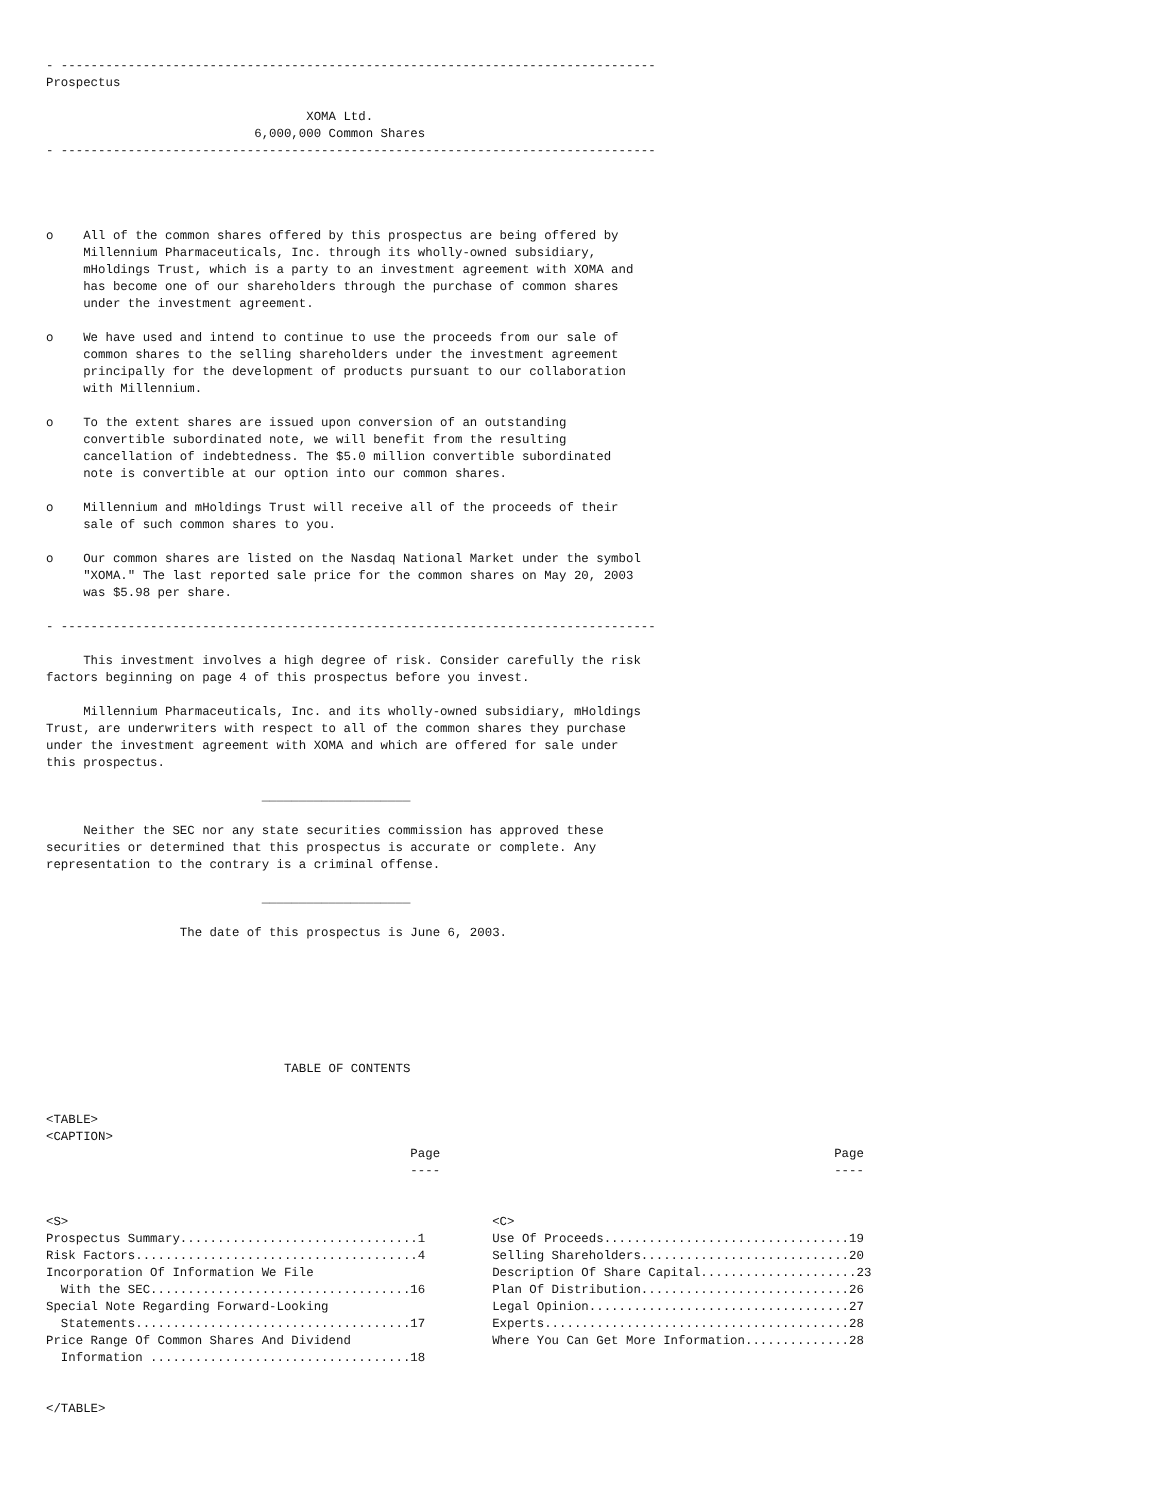- --------------------------------------------------------------------------------
Prospectus

                                   XOMA Ltd.
                            6,000,000 Common Shares
- --------------------------------------------------------------------------------




o    All of the common shares offered by this prospectus are being offered by
     Millennium Pharmaceuticals, Inc. through its wholly-owned subsidiary,
     mHoldings Trust, which is a party to an investment agreement with XOMA and
     has become one of our shareholders through the purchase of common shares
     under the investment agreement.

o    We have used and intend to continue to use the proceeds from our sale of
     common shares to the selling shareholders under the investment agreement
     principally for the development of products pursuant to our collaboration
     with Millennium.

o    To the extent shares are issued upon conversion of an outstanding
     convertible subordinated note, we will benefit from the resulting
     cancellation of indebtedness. The $5.0 million convertible subordinated
     note is convertible at our option into our common shares.

o    Millennium and mHoldings Trust will receive all of the proceeds of their
     sale of such common shares to you.

o    Our common shares are listed on the Nasdaq National Market under the symbol
     "XOMA." The last reported sale price for the common shares on May 20, 2003
     was $5.98 per share.

- --------------------------------------------------------------------------------

     This investment involves a high degree of risk. Consider carefully the risk
factors beginning on page 4 of this prospectus before you invest.

     Millennium Pharmaceuticals, Inc. and its wholly-owned subsidiary, mHoldings
Trust, are underwriters with respect to all of the common shares they purchase
under the investment agreement with XOMA and which are offered for sale under
this prospectus.

                             ____________________

     Neither the SEC nor any state securities commission has approved these
securities or determined that this prospectus is accurate or complete. Any
representation to the contrary is a criminal offense.

                             ____________________

                  The date of this prospectus is June 6, 2003.







                                TABLE OF CONTENTS


<TABLE>
<CAPTION>
                                                 Page                                                     Page
                                                 ----                                                     ----


<S>                                                         <C>
Prospectus Summary................................1         Use Of Proceeds.................................19
Risk Factors......................................4         Selling Shareholders............................20
Incorporation Of Information We File                        Description Of Share Capital.....................23
  With the SEC...................................16         Plan Of Distribution............................26
Special Note Regarding Forward-Looking                      Legal Opinion...................................27
  Statements.....................................17         Experts.........................................28
Price Range Of Common Shares And Dividend                   Where You Can Get More Information..............28
  Information ...................................18


</TABLE>